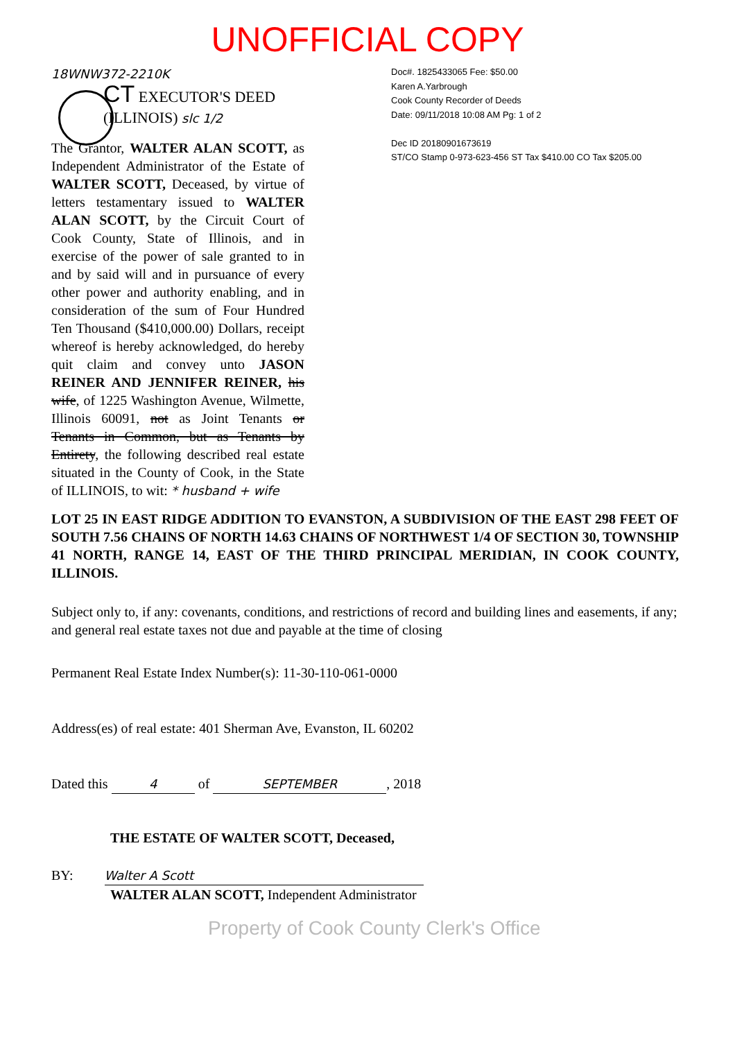UNOFFICIAL COPY
18WNW372-2210K
CT EXECUTOR'S DEED
(ILLINOIS) slc 1/2
The Grantor, WALTER ALAN SCOTT, as Independent Administrator of the Estate of WALTER SCOTT, Deceased, by virtue of letters testamentary issued to WALTER ALAN SCOTT, by the Circuit Court of Cook County, State of Illinois, and in exercise of the power of sale granted to in and by said will and in pursuance of every other power and authority enabling, and in consideration of the sum of Four Hundred Ten Thousand ($410,000.00) Dollars, receipt whereof is hereby acknowledged, do hereby quit claim and convey unto JASON REINER AND JENNIFER REINER, his wife, of 1225 Washington Avenue, Wilmette, Illinois 60091, not as Joint Tenants or Tenants in Common, but as Tenants by Entirety, the following described real estate situated in the County of Cook, in the State of ILLINOIS, to wit: * husband + wife
Doc#. 1825433065 Fee: $50.00
Karen A.Yarbrough
Cook County Recorder of Deeds
Date: 09/11/2018 10:08 AM Pg: 1 of 2
Dec ID 20180901673619
ST/CO Stamp 0-973-623-456 ST Tax $410.00 CO Tax $205.00
LOT 25 IN EAST RIDGE ADDITION TO EVANSTON, A SUBDIVISION OF THE EAST 298 FEET OF SOUTH 7.56 CHAINS OF NORTH 14.63 CHAINS OF NORTHWEST 1/4 OF SECTION 30, TOWNSHIP 41 NORTH, RANGE 14, EAST OF THE THIRD PRINCIPAL MERIDIAN, IN COOK COUNTY, ILLINOIS.
Subject only to, if any: covenants, conditions, and restrictions of record and building lines and easements, if any; and general real estate taxes not due and payable at the time of closing
Permanent Real Estate Index Number(s): 11-30-110-061-0000
Address(es) of real estate: 401 Sherman Ave, Evanston, IL 60202
Dated this 4 of SEPTEMBER, 2018
THE ESTATE OF WALTER SCOTT, Deceased,
BY: Walter A Scott
WALTER ALAN SCOTT, Independent Administrator
Property of Cook County Clerk's Office